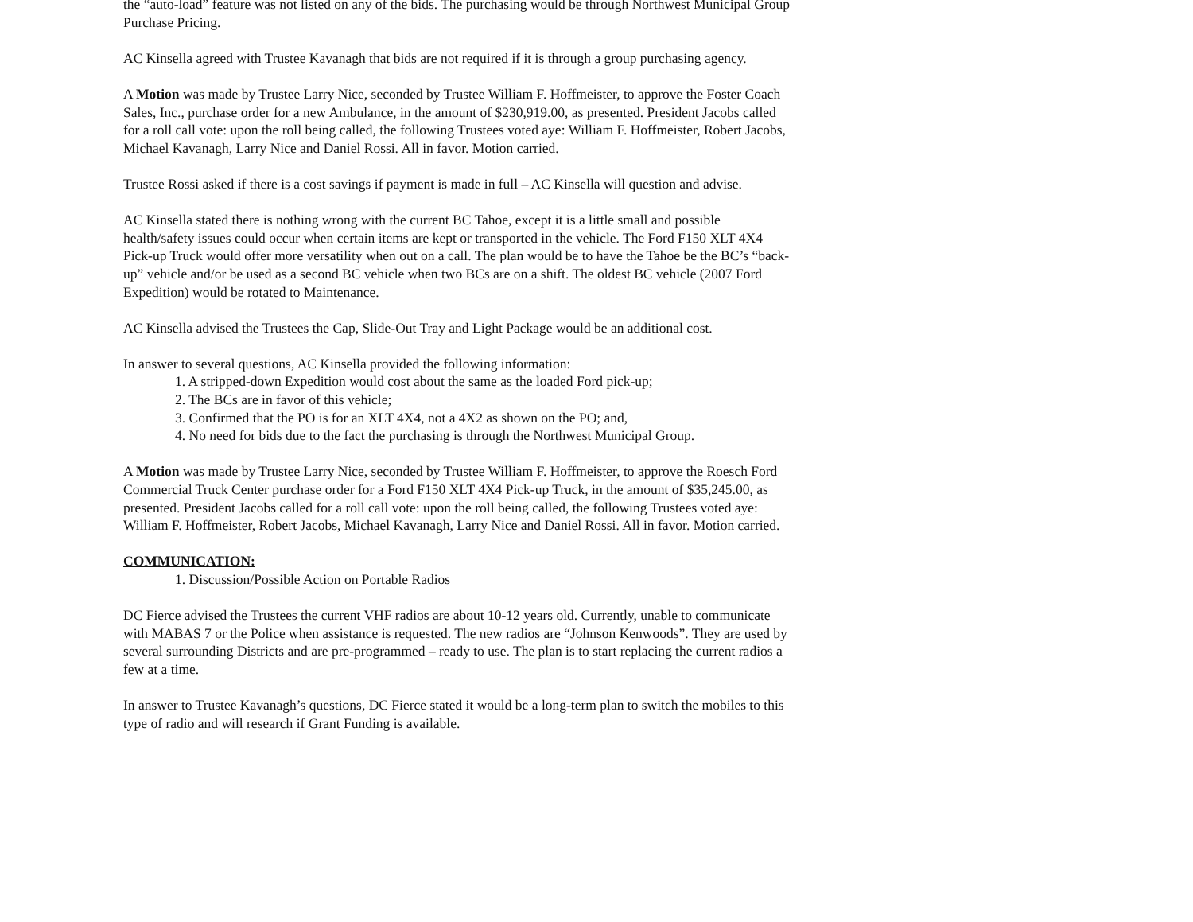the “auto-load” feature was not listed on any of the bids. The purchasing would be through Northwest Municipal Group Purchase Pricing.
AC Kinsella agreed with Trustee Kavanagh that bids are not required if it is through a group purchasing agency.
A Motion was made by Trustee Larry Nice, seconded by Trustee William F. Hoffmeister, to approve the Foster Coach Sales, Inc., purchase order for a new Ambulance, in the amount of $230,919.00, as presented. President Jacobs called for a roll call vote: upon the roll being called, the following Trustees voted aye: William F. Hoffmeister, Robert Jacobs, Michael Kavanagh, Larry Nice and Daniel Rossi. All in favor. Motion carried.
Trustee Rossi asked if there is a cost savings if payment is made in full – AC Kinsella will question and advise.
AC Kinsella stated there is nothing wrong with the current BC Tahoe, except it is a little small and possible health/safety issues could occur when certain items are kept or transported in the vehicle. The Ford F150 XLT 4X4 Pick-up Truck would offer more versatility when out on a call. The plan would be to have the Tahoe be the BC’s “back-up” vehicle and/or be used as a second BC vehicle when two BCs are on a shift. The oldest BC vehicle (2007 Ford Expedition) would be rotated to Maintenance.
AC Kinsella advised the Trustees the Cap, Slide-Out Tray and Light Package would be an additional cost.
In answer to several questions, AC Kinsella provided the following information:
1. A stripped-down Expedition would cost about the same as the loaded Ford pick-up;
2. The BCs are in favor of this vehicle;
3. Confirmed that the PO is for an XLT 4X4, not a 4X2 as shown on the PO; and,
4. No need for bids due to the fact the purchasing is through the Northwest Municipal Group.
A Motion was made by Trustee Larry Nice, seconded by Trustee William F. Hoffmeister, to approve the Roesch Ford Commercial Truck Center purchase order for a Ford F150 XLT 4X4 Pick-up Truck, in the amount of $35,245.00, as presented. President Jacobs called for a roll call vote: upon the roll being called, the following Trustees voted aye: William F. Hoffmeister, Robert Jacobs, Michael Kavanagh, Larry Nice and Daniel Rossi. All in favor. Motion carried.
COMMUNICATION:
1. Discussion/Possible Action on Portable Radios
DC Fierce advised the Trustees the current VHF radios are about 10-12 years old. Currently, unable to communicate with MABAS 7 or the Police when assistance is requested. The new radios are “Johnson Kenwoods”. They are used by several surrounding Districts and are pre-programmed – ready to use. The plan is to start replacing the current radios a few at a time.
In answer to Trustee Kavanagh’s questions, DC Fierce stated it would be a long-term plan to switch the mobiles to this type of radio and will research if Grant Funding is available.